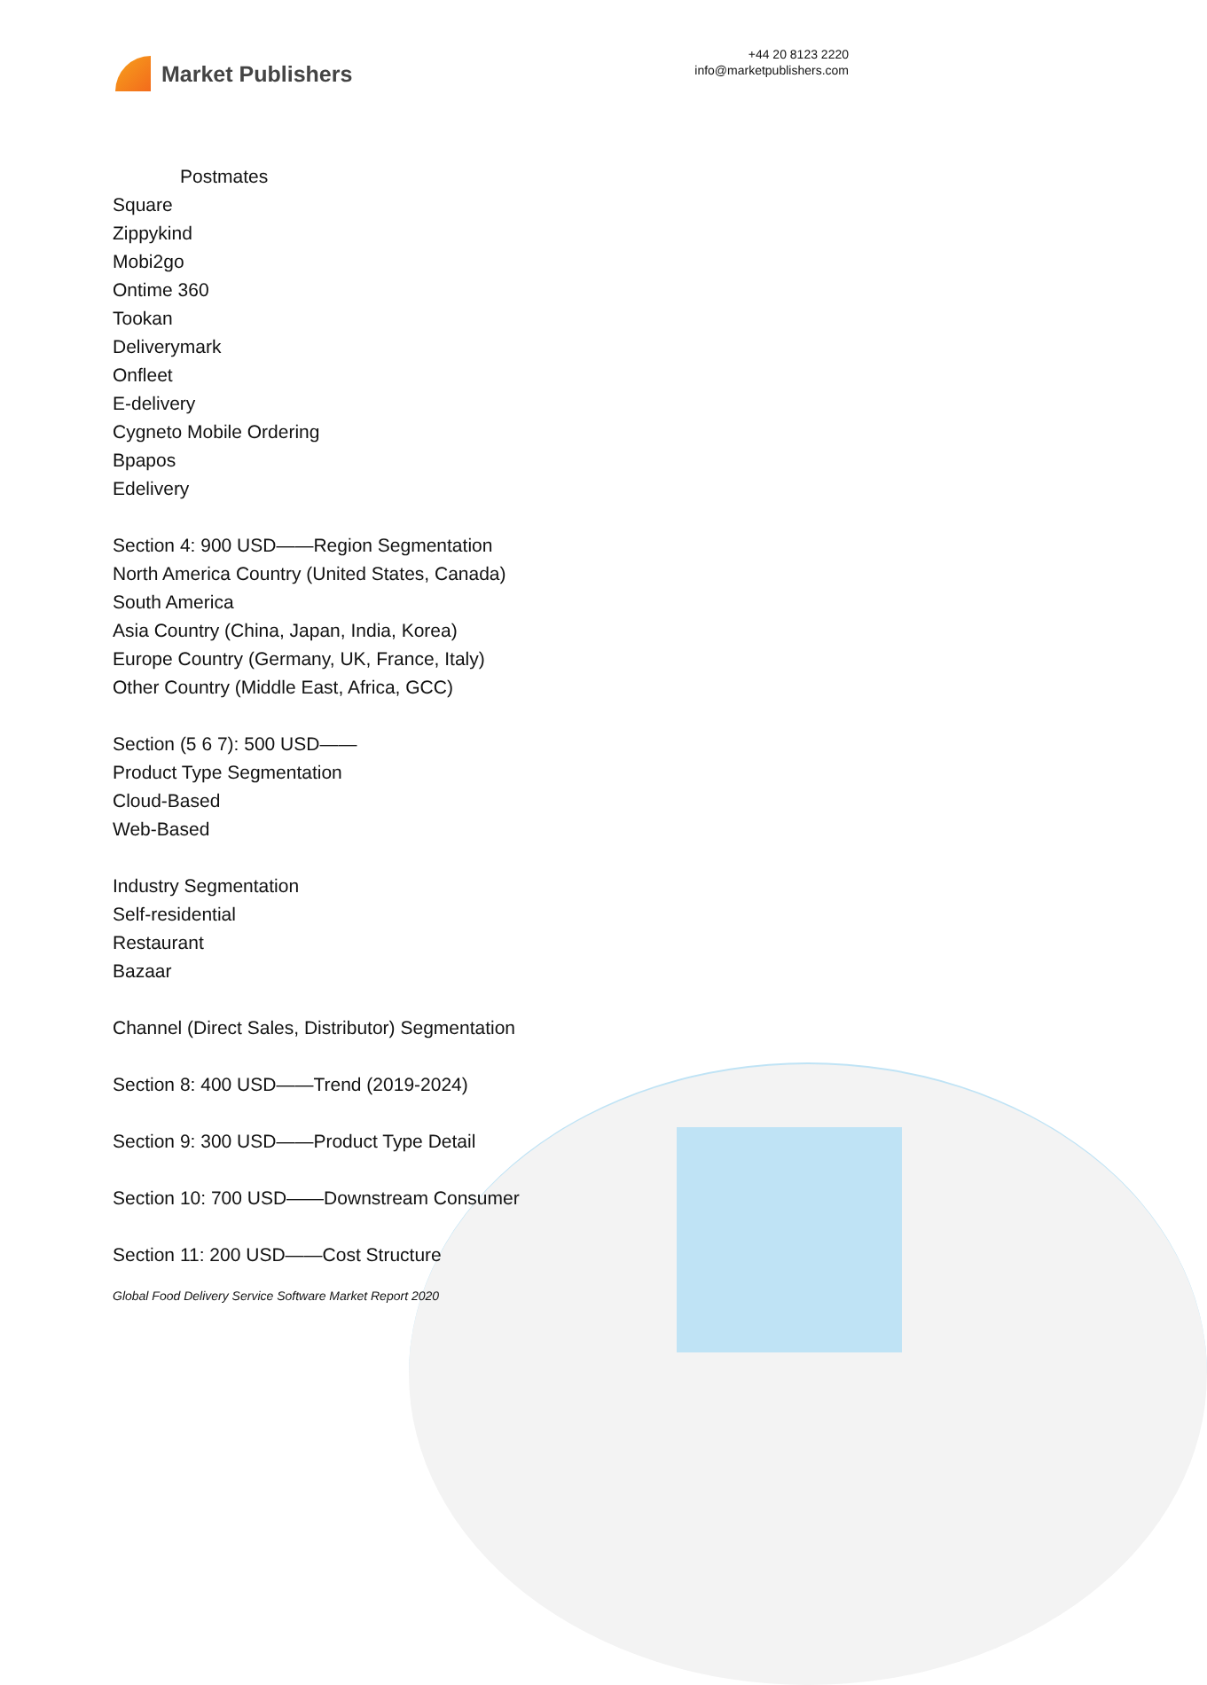Market Publishers
+44 20 8123 2220
info@marketpublishers.com
Postmates
Square
Zippykind
Mobi2go
Ontime 360
Tookan
Deliverymark
Onfleet
E-delivery
Cygneto Mobile Ordering
Bpapos
Edelivery
Section 4: 900 USD——Region Segmentation
North America Country (United States, Canada)
South America
Asia Country (China, Japan, India, Korea)
Europe Country (Germany, UK, France, Italy)
Other Country (Middle East, Africa, GCC)
Section (5 6 7): 500 USD——
Product Type Segmentation
Cloud-Based
Web-Based
Industry Segmentation
Self-residential
Restaurant
Bazaar
Channel (Direct Sales, Distributor) Segmentation
Section 8: 400 USD——Trend (2019-2024)
Section 9: 300 USD——Product Type Detail
Section 10: 700 USD——Downstream Consumer
Section 11: 200 USD——Cost Structure
Global Food Delivery Service Software Market Report 2020